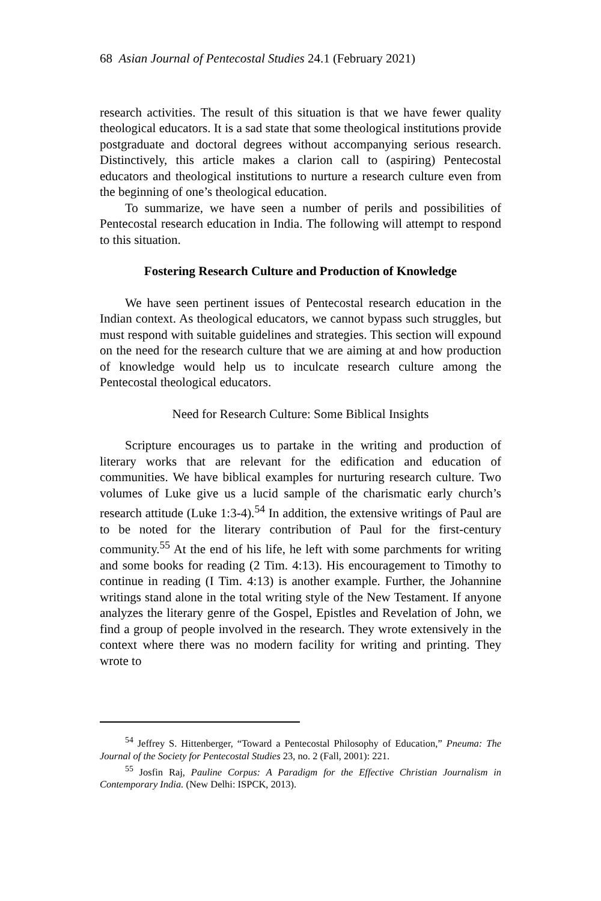68 Asian Journal of Pentecostal Studies 24.1 (February 2021)
research activities. The result of this situation is that we have fewer quality theological educators. It is a sad state that some theological institutions provide postgraduate and doctoral degrees without accompanying serious research. Distinctively, this article makes a clarion call to (aspiring) Pentecostal educators and theological institutions to nurture a research culture even from the beginning of one’s theological education.
To summarize, we have seen a number of perils and possibilities of Pentecostal research education in India. The following will attempt to respond to this situation.
Fostering Research Culture and Production of Knowledge
We have seen pertinent issues of Pentecostal research education in the Indian context. As theological educators, we cannot bypass such struggles, but must respond with suitable guidelines and strategies. This section will expound on the need for the research culture that we are aiming at and how production of knowledge would help us to inculcate research culture among the Pentecostal theological educators.
Need for Research Culture: Some Biblical Insights
Scripture encourages us to partake in the writing and production of literary works that are relevant for the edification and education of communities. We have biblical examples for nurturing research culture. Two volumes of Luke give us a lucid sample of the charismatic early church’s research attitude (Luke 1:3-4).<sup>54</sup> In addition, the extensive writings of Paul are to be noted for the literary contribution of Paul for the first-century community.<sup>55</sup> At the end of his life, he left with some parchments for writing and some books for reading (2 Tim. 4:13). His encouragement to Timothy to continue in reading (I Tim. 4:13) is another example. Further, the Johannine writings stand alone in the total writing style of the New Testament. If anyone analyzes the literary genre of the Gospel, Epistles and Revelation of John, we find a group of people involved in the research. They wrote extensively in the context where there was no modern facility for writing and printing. They wrote to
<sup>54</sup> Jeffrey S. Hittenberger, “Toward a Pentecostal Philosophy of Education,” Pneuma: The Journal of the Society for Pentecostal Studies 23, no. 2 (Fall, 2001): 221.
<sup>55</sup> Josfin Raj, Pauline Corpus: A Paradigm for the Effective Christian Journalism in Contemporary India. (New Delhi: ISPCK, 2013).